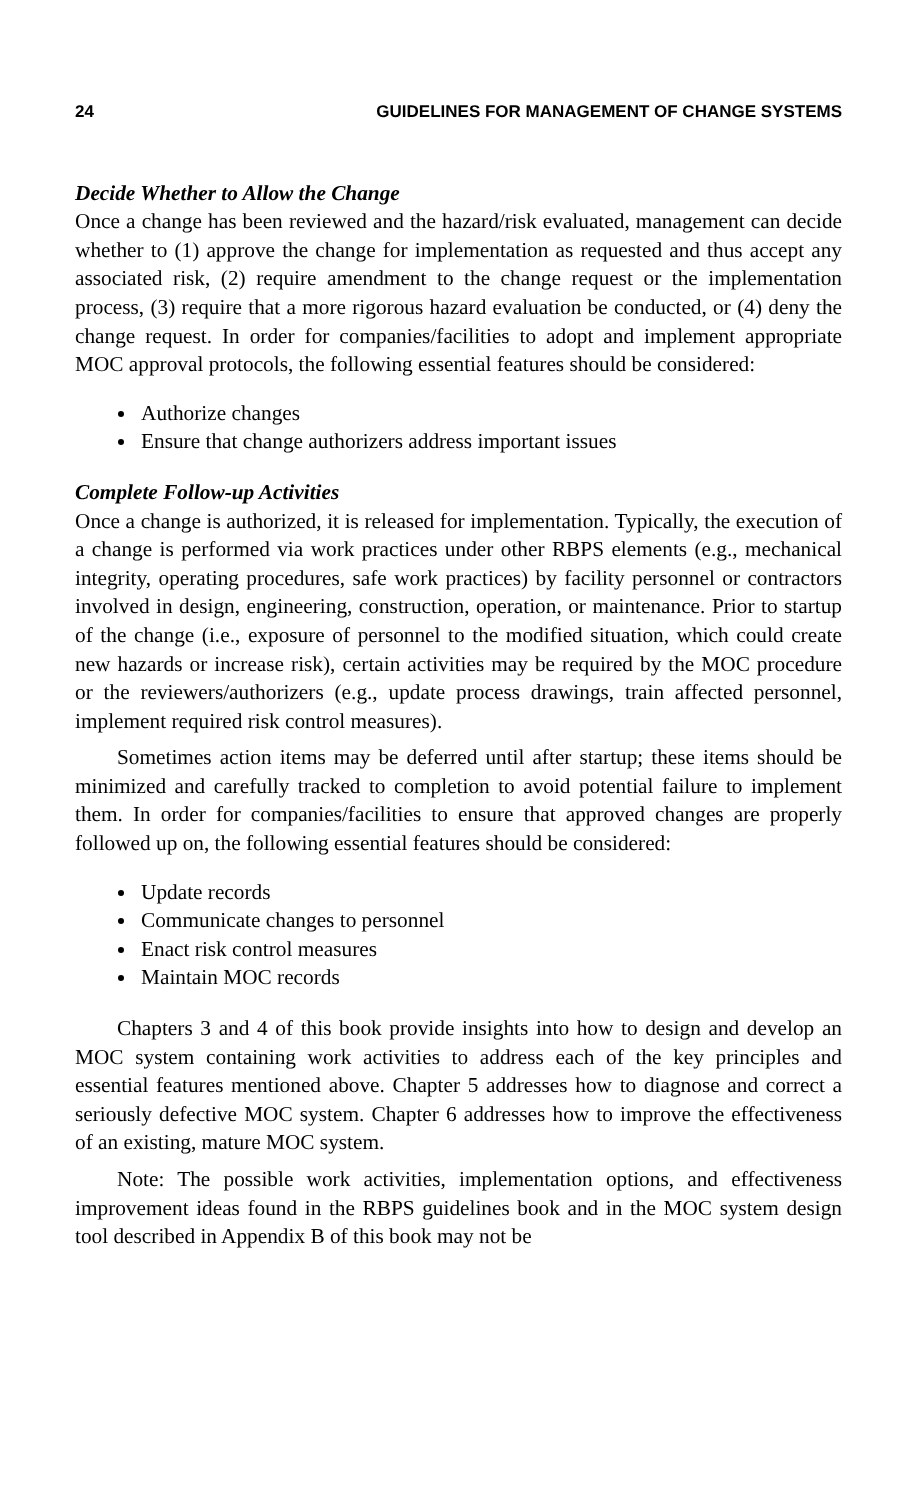24 GUIDELINES FOR MANAGEMENT OF CHANGE SYSTEMS
Decide Whether to Allow the Change
Once a change has been reviewed and the hazard/risk evaluated, management can decide whether to (1) approve the change for implementation as requested and thus accept any associated risk, (2) require amendment to the change request or the implementation process, (3) require that a more rigorous hazard evaluation be conducted, or (4) deny the change request. In order for companies/facilities to adopt and implement appropriate MOC approval protocols, the following essential features should be considered:
Authorize changes
Ensure that change authorizers address important issues
Complete Follow-up Activities
Once a change is authorized, it is released for implementation. Typically, the execution of a change is performed via work practices under other RBPS elements (e.g., mechanical integrity, operating procedures, safe work practices) by facility personnel or contractors involved in design, engineering, construction, operation, or maintenance. Prior to startup of the change (i.e., exposure of personnel to the modified situation, which could create new hazards or increase risk), certain activities may be required by the MOC procedure or the reviewers/authorizers (e.g., update process drawings, train affected personnel, implement required risk control measures).
Sometimes action items may be deferred until after startup; these items should be minimized and carefully tracked to completion to avoid potential failure to implement them. In order for companies/facilities to ensure that approved changes are properly followed up on, the following essential features should be considered:
Update records
Communicate changes to personnel
Enact risk control measures
Maintain MOC records
Chapters 3 and 4 of this book provide insights into how to design and develop an MOC system containing work activities to address each of the key principles and essential features mentioned above. Chapter 5 addresses how to diagnose and correct a seriously defective MOC system. Chapter 6 addresses how to improve the effectiveness of an existing, mature MOC system.
Note: The possible work activities, implementation options, and effectiveness improvement ideas found in the RBPS guidelines book and in the MOC system design tool described in Appendix B of this book may not be